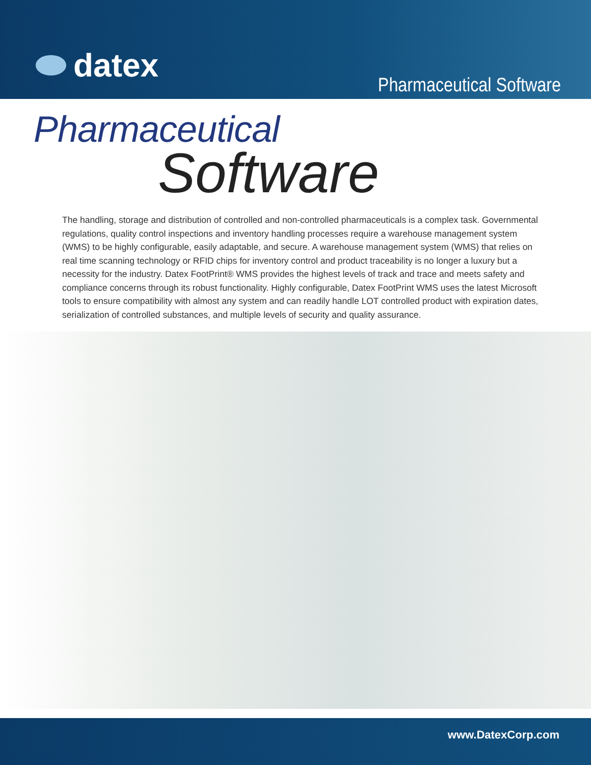datex
Pharmaceutical Software
Pharmaceutical
Software
The handling, storage and distribution of controlled and non-controlled pharmaceuticals is a complex task. Governmental regulations, quality control inspections and inventory handling processes require a warehouse management system (WMS) to be highly configurable, easily adaptable, and secure. A warehouse management system (WMS) that relies on real time scanning technology or RFID chips for inventory control and product traceability is no longer a luxury but a necessity for the industry. Datex FootPrint® WMS provides the highest levels of track and trace and meets safety and compliance concerns through its robust functionality. Highly configurable, Datex FootPrint WMS uses the latest Microsoft tools to ensure compatibility with almost any system and can readily handle LOT controlled product with expiration dates, serialization of controlled substances, and multiple levels of security and quality assurance.
www.DatexCorp.com